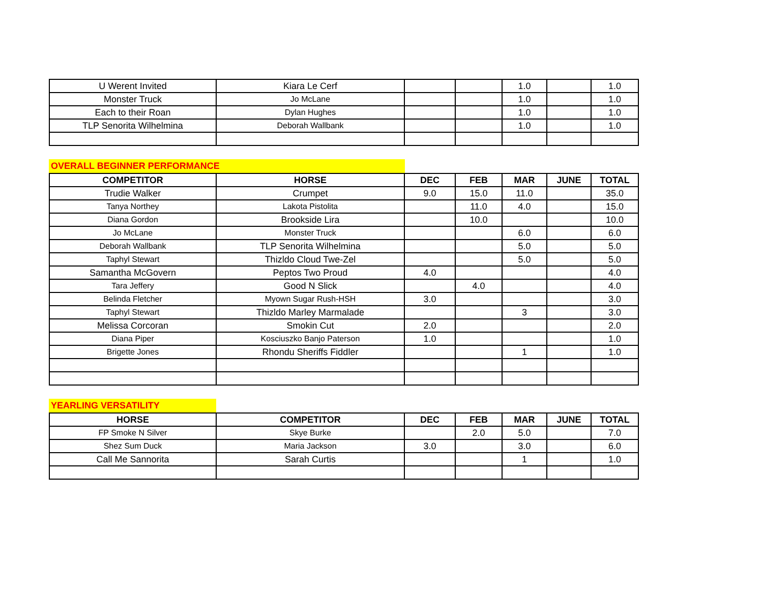| U Werent Invited | Kiara Le Cerf | | | 1.0 | | 1.0 |
| Monster Truck | Jo McLane | | | 1.0 | | 1.0 |
| Each to their Roan | Dylan Hughes | | | 1.0 | | 1.0 |
| TLP Senorita Wilhelmina | Deborah Wallbank | | | 1.0 | | 1.0 |
OVERALL BEGINNER PERFORMANCE
| COMPETITOR | HORSE | DEC | FEB | MAR | JUNE | TOTAL |
| --- | --- | --- | --- | --- | --- | --- |
| Trudie Walker | Crumpet | 9.0 | 15.0 | 11.0 | | 35.0 |
| Tanya Northey | Lakota Pistolita | | 11.0 | 4.0 | | 15.0 |
| Diana Gordon | Brookside Lira | | 10.0 | | | 10.0 |
| Jo McLane | Monster Truck | | | 6.0 | | 6.0 |
| Deborah Wallbank | TLP Senorita Wilhelmina | | | 5.0 | | 5.0 |
| Taphyl Stewart | Thizldo Cloud Twe-Zel | | | 5.0 | | 5.0 |
| Samantha McGovern | Peptos Two Proud | 4.0 | | | | 4.0 |
| Tara Jeffery | Good N Slick | | 4.0 | | | 4.0 |
| Belinda Fletcher | Myown Sugar Rush-HSH | 3.0 | | | | 3.0 |
| Taphyl Stewart | Thizldo Marley Marmalade | | | 3 | | 3.0 |
| Melissa Corcoran | Smokin Cut | 2.0 | | | | 2.0 |
| Diana Piper | Kosciuszko Banjo Paterson | 1.0 | | | | 1.0 |
| Brigette Jones | Rhondu Sheriffs Fiddler | | | 1 | | 1.0 |
YEARLING VERSATILITY
| HORSE | COMPETITOR | DEC | FEB | MAR | JUNE | TOTAL |
| --- | --- | --- | --- | --- | --- | --- |
| FP Smoke N Silver | Skye Burke | | 2.0 | 5.0 | | 7.0 |
| Shez Sum Duck | Maria Jackson | 3.0 | | 3.0 | | 6.0 |
| Call Me Sannorita | Sarah Curtis | | | 1 | | 1.0 |